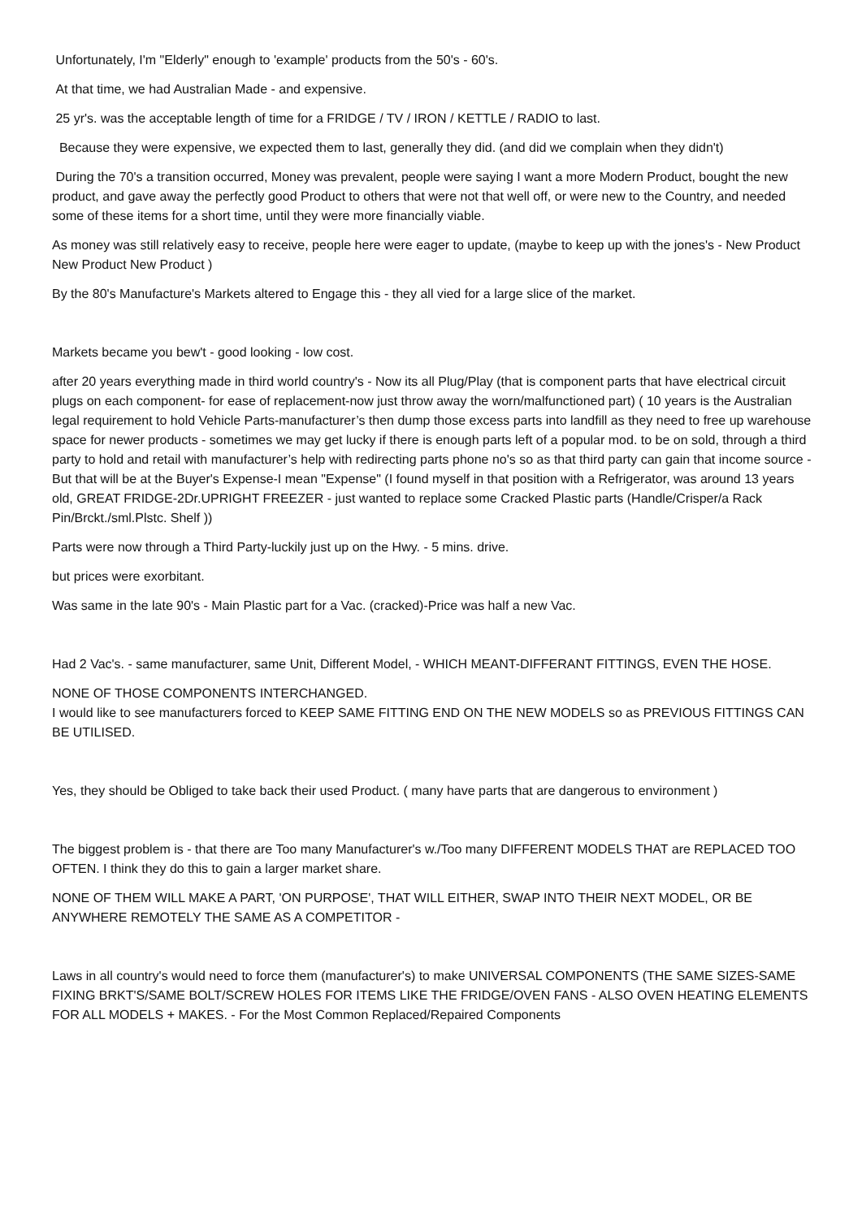Unfortunately, I'm "Elderly" enough to 'example' products from the 50's - 60's.
At that time, we had Australian Made - and expensive.
25 yr's. was the acceptable length of time for a FRIDGE / TV / IRON / KETTLE / RADIO to last.
Because they were expensive, we expected them to last, generally they did. (and did we complain when they didn't)
During the 70's a transition occurred, Money was prevalent, people were saying I want a more Modern Product, bought the new product, and gave away the perfectly good Product to others that were not that well off, or were new to the Country, and needed some of these items for a short time, until they were more financially viable.
As money was still relatively easy to receive, people here were eager to update, (maybe to keep up with the jones's - New Product New Product New Product )
By the 80's Manufacture's Markets altered to Engage this - they all vied for a large slice of the market.
Markets became you bew't - good looking - low cost.
after 20 years everything made in third world country's - Now its all Plug/Play (that is component parts that have electrical circuit plugs on each component- for ease of replacement-now just throw away the worn/malfunctioned part) ( 10 years is the Australian legal requirement to hold Vehicle Parts-manufacturer’s then dump those excess parts into landfill as they need to free up warehouse space for newer products - sometimes we may get lucky if there is enough parts left of a popular mod. to be on sold, through a third party to hold and retail with manufacturer’s help with redirecting parts phone no's so as that third party can gain that income source - But that will be at the Buyer's Expense-I mean "Expense" (I found myself in that position with a Refrigerator, was around 13 years old, GREAT FRIDGE-2Dr.UPRIGHT FREEZER - just wanted to replace some Cracked Plastic parts (Handle/Crisper/a Rack Pin/Brckt./sml.Plstc. Shelf ))
Parts were now through a Third Party-luckily just up on the Hwy. - 5 mins. drive.
but prices were exorbitant.
Was same in the late 90's - Main Plastic part for a Vac. (cracked)-Price was half a new Vac.
Had 2 Vac's. - same manufacturer, same Unit, Different Model, - WHICH MEANT-DIFFERANT FITTINGS, EVEN THE HOSE.
NONE OF THOSE COMPONENTS INTERCHANGED.
I would like to see manufacturers forced to KEEP SAME FITTING END ON THE NEW MODELS so as PREVIOUS FITTINGS CAN BE UTILISED.
Yes, they should be Obliged to take back their used Product. ( many have parts that are dangerous to environment )
The biggest problem is - that there are Too many Manufacturer's w./Too many DIFFERENT MODELS THAT are REPLACED TOO OFTEN. I think they do this to gain a larger market share.
NONE OF THEM WILL MAKE A PART, 'ON PURPOSE', THAT WILL EITHER, SWAP INTO THEIR NEXT MODEL, OR BE ANYWHERE REMOTELY THE SAME AS A COMPETITOR -
Laws in all country's would need to force them (manufacturer's) to make UNIVERSAL COMPONENTS (THE SAME SIZES-SAME FIXING BRKT'S/SAME BOLT/SCREW HOLES FOR ITEMS LIKE THE FRIDGE/OVEN FANS - ALSO OVEN HEATING ELEMENTS FOR ALL MODELS + MAKES. - For the Most Common Replaced/Repaired Components